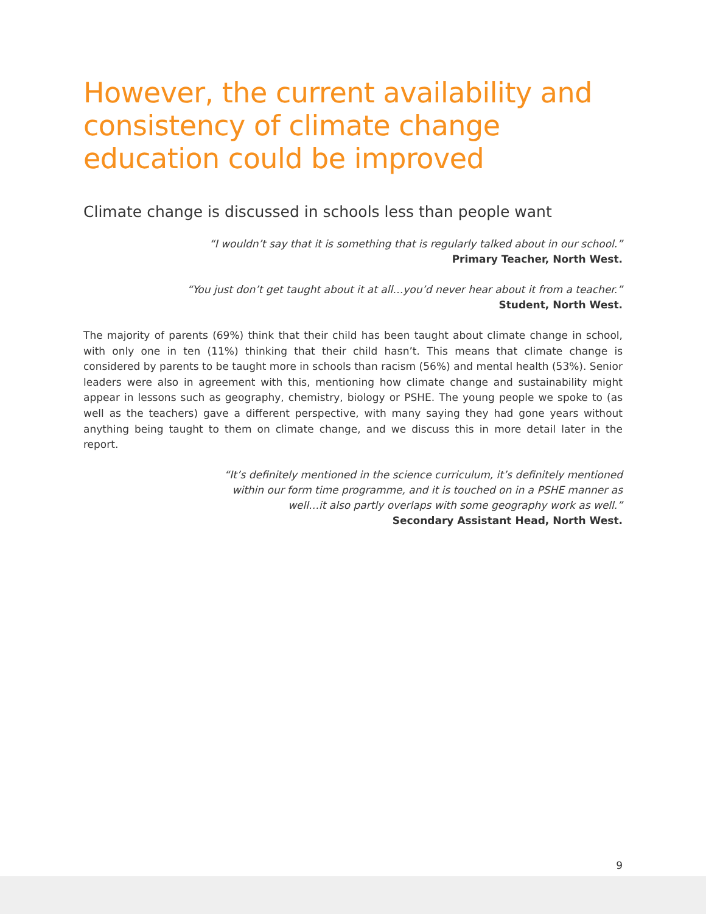However, the current availability and consistency of climate change education could be improved
Climate change is discussed in schools less than people want
“I wouldn’t say that it is something that is regularly talked about in our school.”
Primary Teacher, North West.
“You just don’t get taught about it at all…you’d never hear about it from a teacher.”
Student, North West.
The majority of parents (69%) think that their child has been taught about climate change in school, with only one in ten (11%) thinking that their child hasn’t. This means that climate change is considered by parents to be taught more in schools than racism (56%) and mental health (53%). Senior leaders were also in agreement with this, mentioning how climate change and sustainability might appear in lessons such as geography, chemistry, biology or PSHE. The young people we spoke to (as well as the teachers) gave a different perspective, with many saying they had gone years without anything being taught to them on climate change, and we discuss this in more detail later in the report.
“It’s definitely mentioned in the science curriculum, it’s definitely mentioned
within our form time programme, and it is touched on in a PSHE manner as
well…it also partly overlaps with some geography work as well.”
Secondary Assistant Head, North West.
9